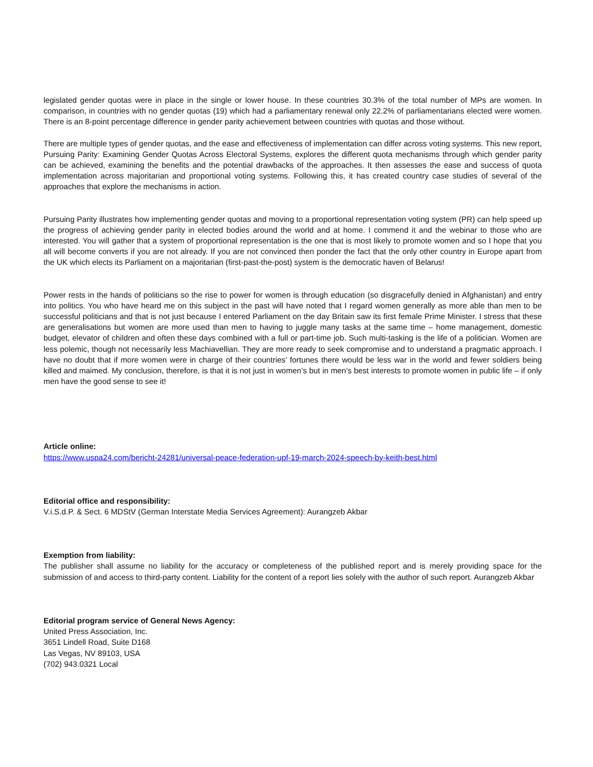legislated gender quotas were in place in the single or lower house. In these countries 30.3% of the total number of MPs are women. In comparison, in countries with no gender quotas (19) which had a parliamentary renewal only 22.2% of parliamentarians elected were women. There is an 8-point percentage difference in gender parity achievement between countries with quotas and those without.
There are multiple types of gender quotas, and the ease and effectiveness of implementation can differ across voting systems. This new report, Pursuing Parity: Examining Gender Quotas Across Electoral Systems, explores the different quota mechanisms through which gender parity can be achieved, examining the benefits and the potential drawbacks of the approaches. It then assesses the ease and success of quota implementation across majoritarian and proportional voting systems. Following this, it has created country case studies of several of the approaches that explore the mechanisms in action.
Pursuing Parity illustrates how implementing gender quotas and moving to a proportional representation voting system (PR) can help speed up the progress of achieving gender parity in elected bodies around the world and at home. I commend it and the webinar to those who are interested. You will gather that a system of proportional representation is the one that is most likely to promote women and so I hope that you all will become converts if you are not already. If you are not convinced then ponder the fact that the only other country in Europe apart from the UK which elects its Parliament on a majoritarian (first-past-the-post) system is the democratic haven of Belarus!
Power rests in the hands of politicians so the rise to power for women is through education (so disgracefully denied in Afghanistan) and entry into politics. You who have heard me on this subject in the past will have noted that I regard women generally as more able than men to be successful politicians and that is not just because I entered Parliament on the day Britain saw its first female Prime Minister. I stress that these are generalisations but women are more used than men to having to juggle many tasks at the same time – home management, domestic budget, elevator of children and often these days combined with a full or part-time job. Such multi-tasking is the life of a politician. Women are less polemic, though not necessarily less Machiavellian. They are more ready to seek compromise and to understand a pragmatic approach. I have no doubt that if more women were in charge of their countries’ fortunes there would be less war in the world and fewer soldiers being killed and maimed. My conclusion, therefore, is that it is not just in women’s but in men’s best interests to promote women in public life – if only men have the good sense to see it!
Article online:
https://www.uspa24.com/bericht-24281/universal-peace-federation-upf-19-march-2024-speech-by-keith-best.html
Editorial office and responsibility:
V.i.S.d.P. & Sect. 6 MDStV (German Interstate Media Services Agreement): Aurangzeb Akbar
Exemption from liability:
The publisher shall assume no liability for the accuracy or completeness of the published report and is merely providing space for the submission of and access to third-party content. Liability for the content of a report lies solely with the author of such report. Aurangzeb Akbar
Editorial program service of General News Agency:
United Press Association, Inc.
3651 Lindell Road, Suite D168
Las Vegas, NV 89103, USA
(702) 943.0321 Local